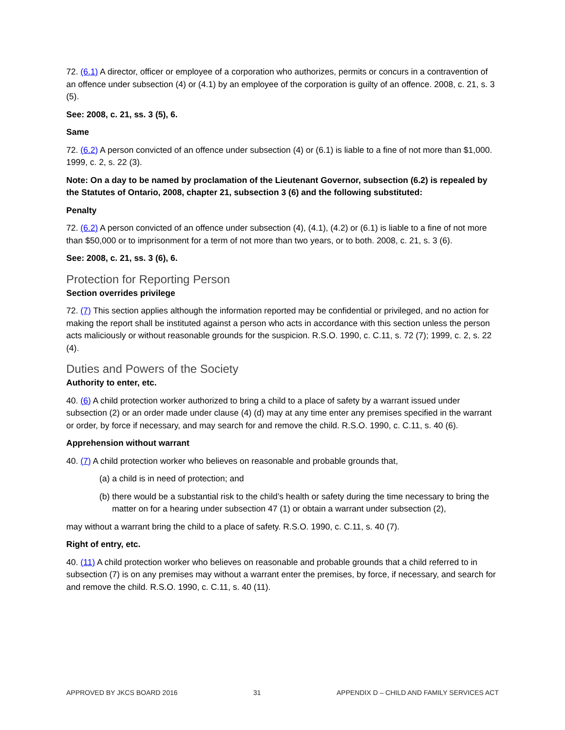72. (6.1) A director, officer or employee of a corporation who authorizes, permits or concurs in a contravention of an offence under subsection (4) or (4.1) by an employee of the corporation is guilty of an offence. 2008, c. 21, s. 3 (5).
See: 2008, c. 21, ss. 3 (5), 6.
Same
72. (6.2) A person convicted of an offence under subsection (4) or (6.1) is liable to a fine of not more than $1,000. 1999, c. 2, s. 22 (3).
Note: On a day to be named by proclamation of the Lieutenant Governor, subsection (6.2) is repealed by the Statutes of Ontario, 2008, chapter 21, subsection 3 (6) and the following substituted:
Penalty
72. (6.2) A person convicted of an offence under subsection (4), (4.1), (4.2) or (6.1) is liable to a fine of not more than $50,000 or to imprisonment for a term of not more than two years, or to both. 2008, c. 21, s. 3 (6).
See: 2008, c. 21, ss. 3 (6), 6.
Protection for Reporting Person
Section overrides privilege
72. (7) This section applies although the information reported may be confidential or privileged, and no action for making the report shall be instituted against a person who acts in accordance with this section unless the person acts maliciously or without reasonable grounds for the suspicion. R.S.O. 1990, c. C.11, s. 72 (7); 1999, c. 2, s. 22 (4).
Duties and Powers of the Society
Authority to enter, etc.
40. (6) A child protection worker authorized to bring a child to a place of safety by a warrant issued under subsection (2) or an order made under clause (4) (d) may at any time enter any premises specified in the warrant or order, by force if necessary, and may search for and remove the child. R.S.O. 1990, c. C.11, s. 40 (6).
Apprehension without warrant
40. (7) A child protection worker who believes on reasonable and probable grounds that,
(a) a child is in need of protection; and
(b) there would be a substantial risk to the child’s health or safety during the time necessary to bring the matter on for a hearing under subsection 47 (1) or obtain a warrant under subsection (2),
may without a warrant bring the child to a place of safety. R.S.O. 1990, c. C.11, s. 40 (7).
Right of entry, etc.
40. (11) A child protection worker who believes on reasonable and probable grounds that a child referred to in subsection (7) is on any premises may without a warrant enter the premises, by force, if necessary, and search for and remove the child. R.S.O. 1990, c. C.11, s. 40 (11).
APPROVED BY JKCS BOARD 2016 31 APPENDIX D – CHILD AND FAMILY SERVICES ACT